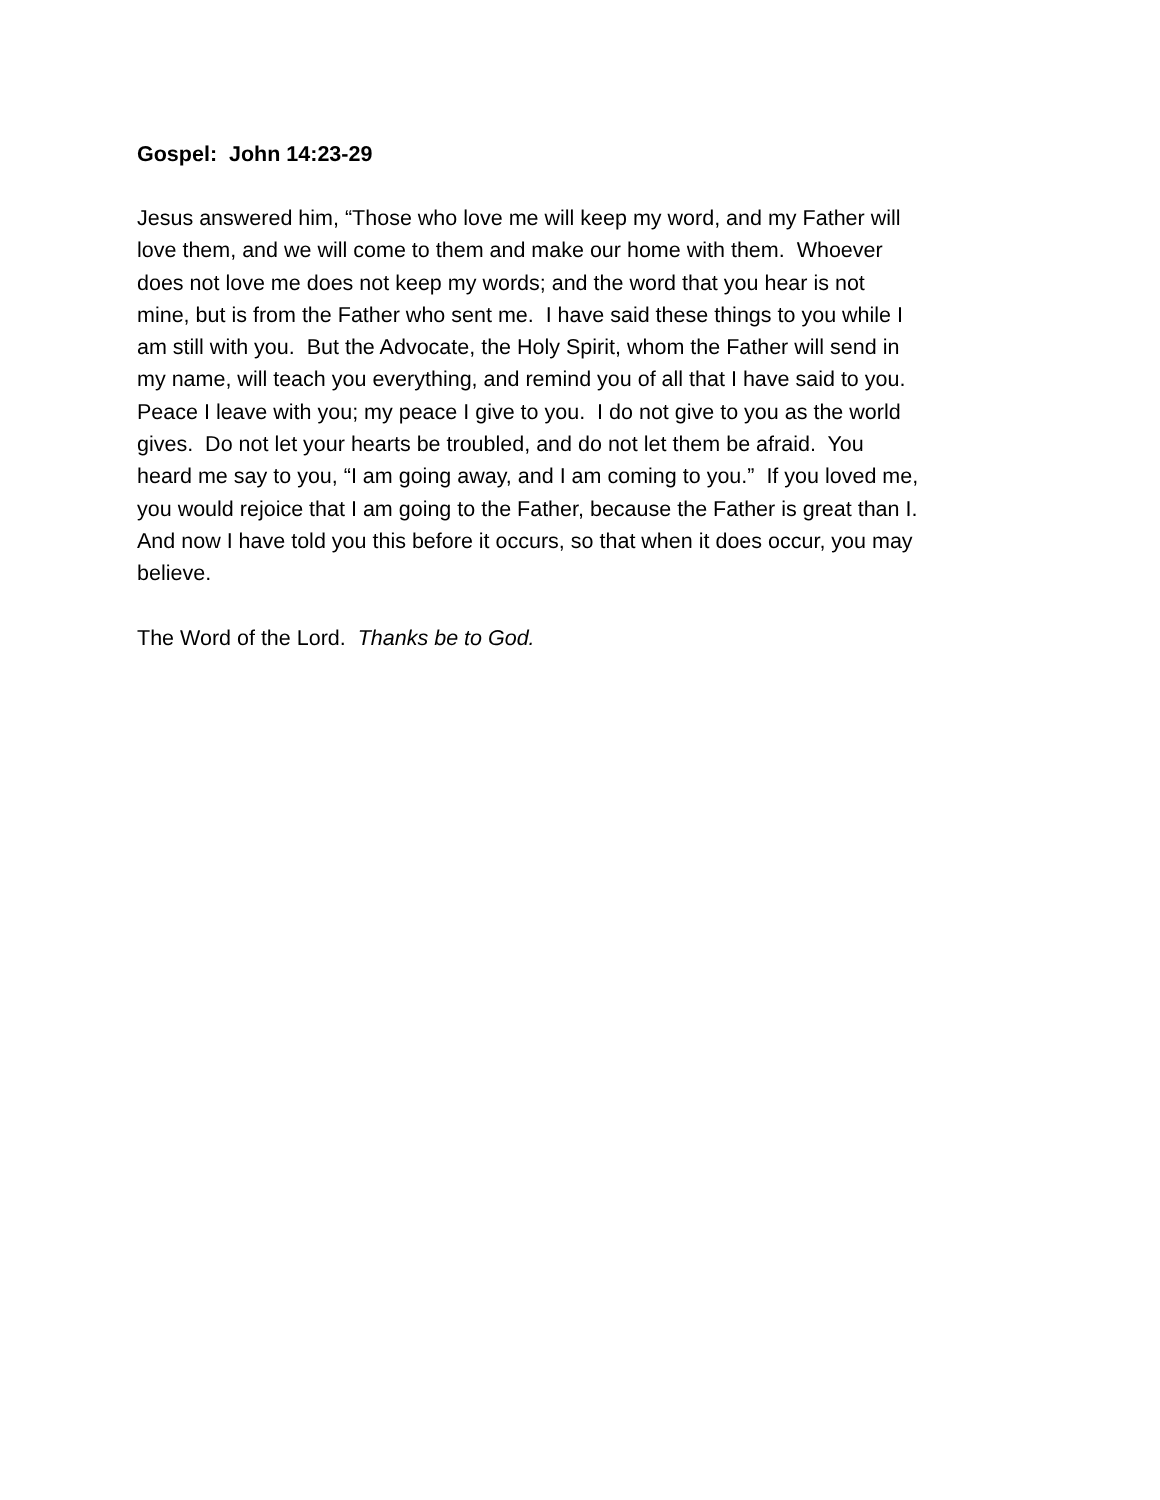Gospel: John 14:23-29
Jesus answered him, “Those who love me will keep my word, and my Father will love them, and we will come to them and make our home with them. Whoever does not love me does not keep my words; and the word that you hear is not mine, but is from the Father who sent me. I have said these things to you while I am still with you. But the Advocate, the Holy Spirit, whom the Father will send in my name, will teach you everything, and remind you of all that I have said to you. Peace I leave with you; my peace I give to you. I do not give to you as the world gives. Do not let your hearts be troubled, and do not let them be afraid. You heard me say to you, “I am going away, and I am coming to you.” If you loved me, you would rejoice that I am going to the Father, because the Father is great than I. And now I have told you this before it occurs, so that when it does occur, you may believe.
The Word of the Lord. Thanks be to God.